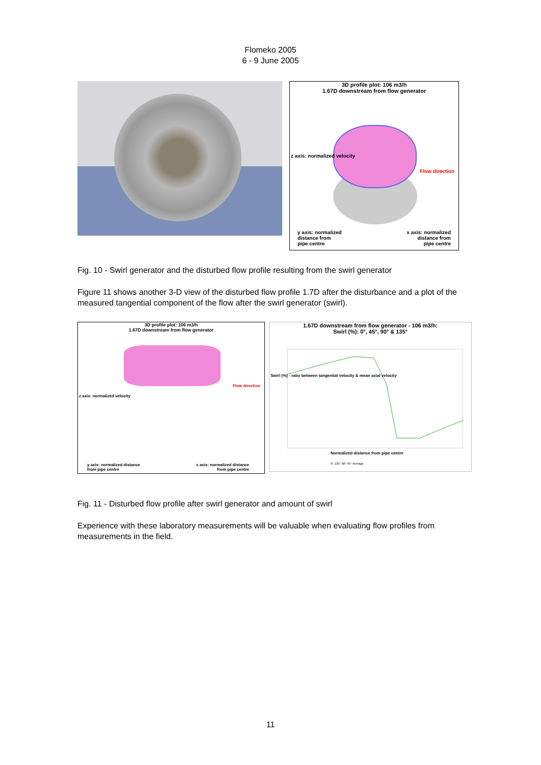Flomeko 2005
6 - 9 June 2005
3D profile plot: 106 m3/h
1.67D downstream from flow generator
y axis: normalized
distance from
pipe centre
x axis: normalized
distance from
pipe centre
z axis: normalized velocity
Flow direction
Fig. 10 - Swirl generator and the disturbed flow profile resulting from the swirl generator
Figure 11 shows another 3-D view of the disturbed flow profile 1.7D after the disturbance and a plot of the measured tangential component of the flow after the swirl generator (swirl).
3D profile plot: 106 m3/h
1.67D downstream from flow generator
z axis: normalized velocity
y axis: normalized distance
from pipe centre
x axis: normalized distance
from pipe centre
Flow direction
1.67D downstream from flow generator - 106 m3/h:
Swirl (%): 0°, 45°, 90° & 135°
Swirl (%) - ratio between tangential velocity & mean axial velocity
Normalized distance from pipe centre
0° 135° 90° 45° Average
Fig. 11 - Disturbed flow profile after swirl generator and amount of swirl
Experience with these laboratory measurements will be valuable when evaluating flow profiles from measurements in the field.
11